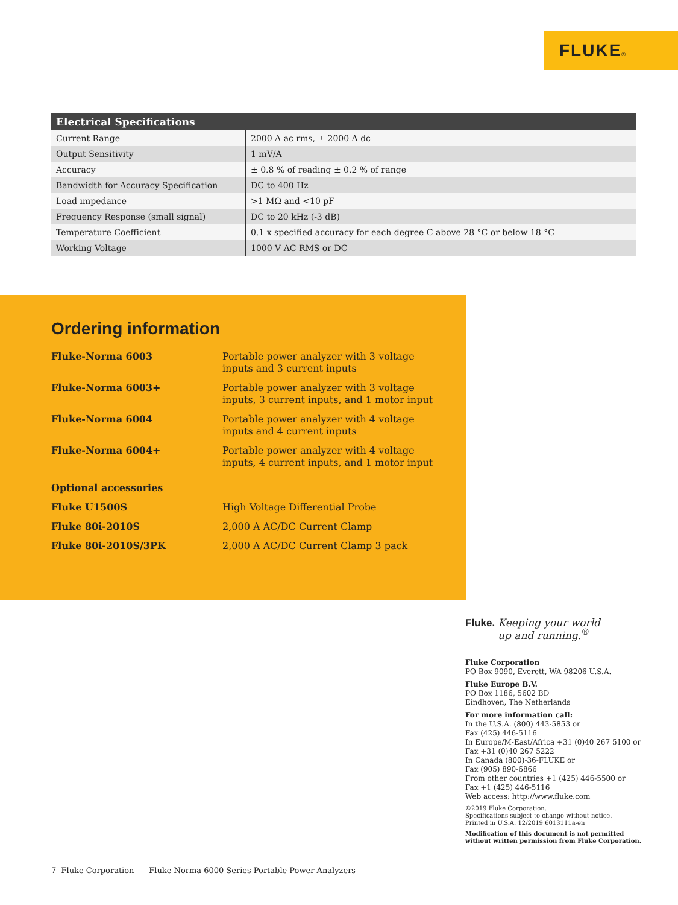FLUKE®
| Electrical Specifications | |
| --- | --- |
| Current Range | 2000 A ac rms, ± 2000 A dc |
| Output Sensitivity | 1 mV/A |
| Accuracy | ± 0.8 % of reading ± 0.2 % of range |
| Bandwidth for Accuracy Specification | DC to 400 Hz |
| Load impedance | >1 MΩ and <10 pF |
| Frequency Response (small signal) | DC to 20 kHz (-3 dB) |
| Temperature Coefficient | 0.1 x specified accuracy for each degree C above 28 °C or below 18 °C |
| Working Voltage | 1000 V AC RMS or DC |
Ordering information
| Fluke-Norma 6003 | Portable power analyzer with 3 voltage inputs and 3 current inputs |
| Fluke-Norma 6003+ | Portable power analyzer with 3 voltage inputs, 3 current inputs, and 1 motor input |
| Fluke-Norma 6004 | Portable power analyzer with 4 voltage inputs and 4 current inputs |
| Fluke-Norma 6004+ | Portable power analyzer with 4 voltage inputs, 4 current inputs, and 1 motor input |
| Optional accessories | |
| Fluke U1500S | High Voltage Differential Probe |
| Fluke 80i-2010S | 2,000 A AC/DC Current Clamp |
| Fluke 80i-2010S/3PK | 2,000 A AC/DC Current Clamp 3 pack |
Fluke. Keeping your world
up and running.<sup>®</sup>
Fluke Corporation
PO Box 9090, Everett, WA 98206 U.S.A.
Fluke Europe B.V.
PO Box 1186, 5602 BD
Eindhoven, The Netherlands
For more information call:
In the U.S.A. (800) 443-5853 or
Fax (425) 446-5116
In Europe/M-East/Africa +31 (0)40 267 5100 or
Fax +31 (0)40 267 5222
In Canada (800)-36-FLUKE or
Fax (905) 890-6866
From other countries +1 (425) 446-5500 or
Fax +1 (425) 446-5116
Web access: http://www.fluke.com
©2019 Fluke Corporation.
Specifications subject to change without notice.
Printed in U.S.A. 12/2019 6013111a-en
Modification of this document is not permitted
without written permission from Fluke Corporation.
7 Fluke Corporation Fluke Norma 6000 Series Portable Power Analyzers